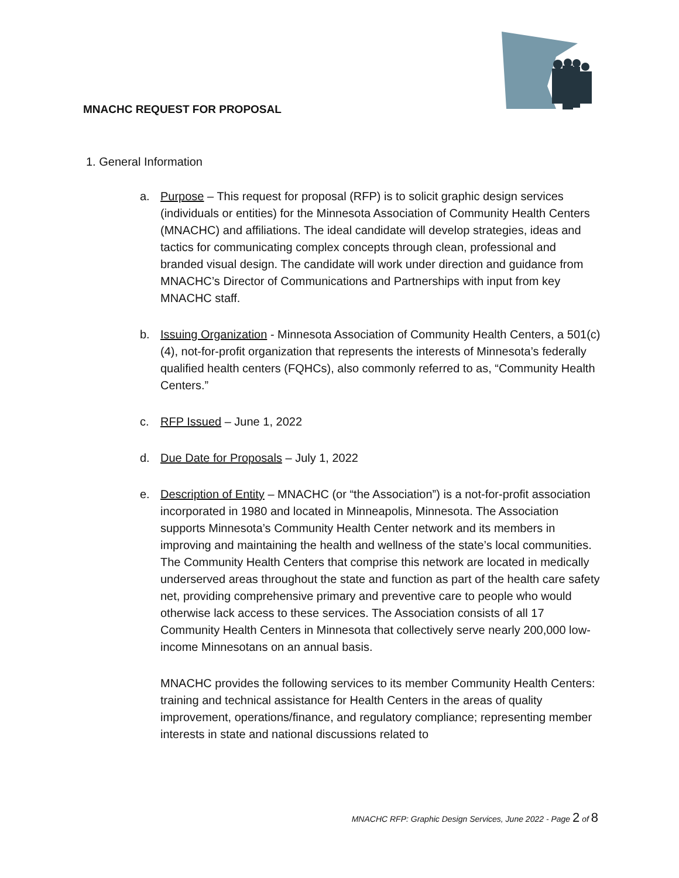MNACHC REQUEST FOR PROPOSAL
1. General Information
a. Purpose – This request for proposal (RFP) is to solicit graphic design services (individuals or entities) for the Minnesota Association of Community Health Centers (MNACHC) and affiliations. The ideal candidate will develop strategies, ideas and tactics for communicating complex concepts through clean, professional and branded visual design. The candidate will work under direction and guidance from MNACHC’s Director of Communications and Partnerships with input from key MNACHC staff.
b. Issuing Organization - Minnesota Association of Community Health Centers, a 501(c)(4), not-for-profit organization that represents the interests of Minnesota’s federally qualified health centers (FQHCs), also commonly referred to as, “Community Health Centers.”
c. RFP Issued – June 1, 2022
d. Due Date for Proposals – July 1, 2022
e. Description of Entity – MNACHC (or “the Association”) is a not-for-profit association incorporated in 1980 and located in Minneapolis, Minnesota. The Association supports Minnesota’s Community Health Center network and its members in improving and maintaining the health and wellness of the state’s local communities. The Community Health Centers that comprise this network are located in medically underserved areas throughout the state and function as part of the health care safety net, providing comprehensive primary and preventive care to people who would otherwise lack access to these services. The Association consists of all 17 Community Health Centers in Minnesota that collectively serve nearly 200,000 low-income Minnesotans on an annual basis.
MNACHC provides the following services to its member Community Health Centers: training and technical assistance for Health Centers in the areas of quality improvement, operations/finance, and regulatory compliance; representing member interests in state and national discussions related to
MNACHC RFP: Graphic Design Services, June 2022 - Page 2 of 8